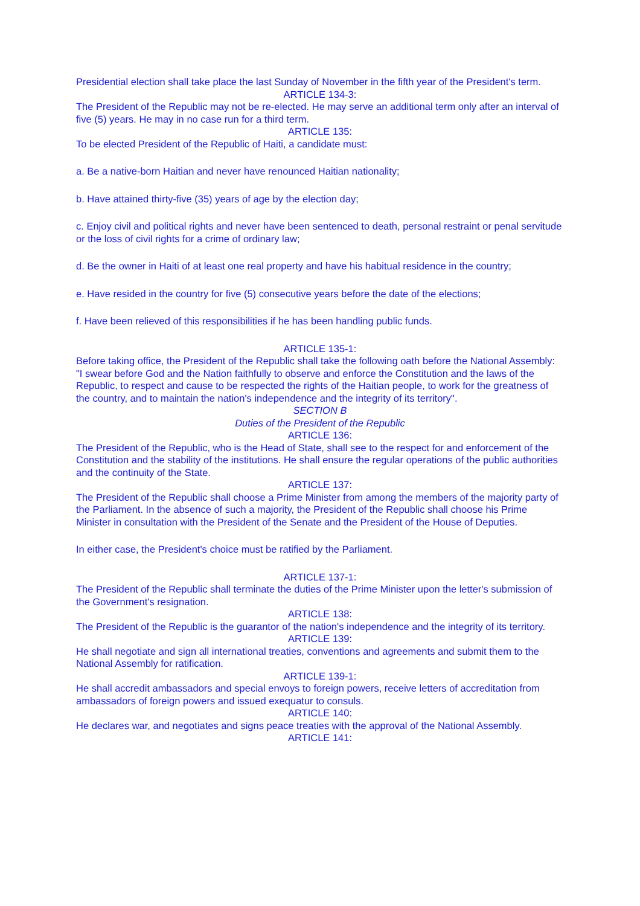Presidential election shall take place the last Sunday of November in the fifth year of the President's term.
ARTICLE 134-3:
The President of the Republic may not be re-elected. He may serve an additional term only after an interval of five (5) years. He may in no case run for a third term.
ARTICLE 135:
To be elected President of the Republic of Haiti, a candidate must:
a. Be a native-born Haitian and never have renounced Haitian nationality;
b. Have attained thirty-five (35) years of age by the election day;
c. Enjoy civil and political rights and never have been sentenced to death, personal restraint or penal servitude or the loss of civil rights for a crime of ordinary law;
d. Be the owner in Haiti of at least one real property and have his habitual residence in the country;
e. Have resided in the country for five (5) consecutive years before the date of the elections;
f. Have been relieved of this responsibilities if he has been handling public funds.
ARTICLE 135-1:
Before taking office, the President of the Republic shall take the following oath before the National Assembly: "I swear before God and the Nation faithfully to observe and enforce the Constitution and the laws of the Republic, to respect and cause to be respected the rights of the Haitian people, to work for the greatness of the country, and to maintain the nation's independence and the integrity of its territory".
SECTION B
Duties of the President of the Republic
ARTICLE 136:
The President of the Republic, who is the Head of State, shall see to the respect for and enforcement of the Constitution and the stability of the institutions. He shall ensure the regular operations of the public authorities and the continuity of the State.
ARTICLE 137:
The President of the Republic shall choose a Prime Minister from among the members of the majority party of the Parliament. In the absence of such a majority, the President of the Republic shall choose his Prime Minister in consultation with the President of the Senate and the President of the House of Deputies.
In either case, the President's choice must be ratified by the Parliament.
ARTICLE 137-1:
The President of the Republic shall terminate the duties of the Prime Minister upon the letter's submission of the Government's resignation.
ARTICLE 138:
The President of the Republic is the guarantor of the nation's independence and the integrity of its territory.
ARTICLE 139:
He shall negotiate and sign all international treaties, conventions and agreements and submit them to the National Assembly for ratification.
ARTICLE 139-1:
He shall accredit ambassadors and special envoys to foreign powers, receive letters of accreditation from ambassadors of foreign powers and issued exequatur to consuls.
ARTICLE 140:
He declares war, and negotiates and signs peace treaties with the approval of the National Assembly.
ARTICLE 141: